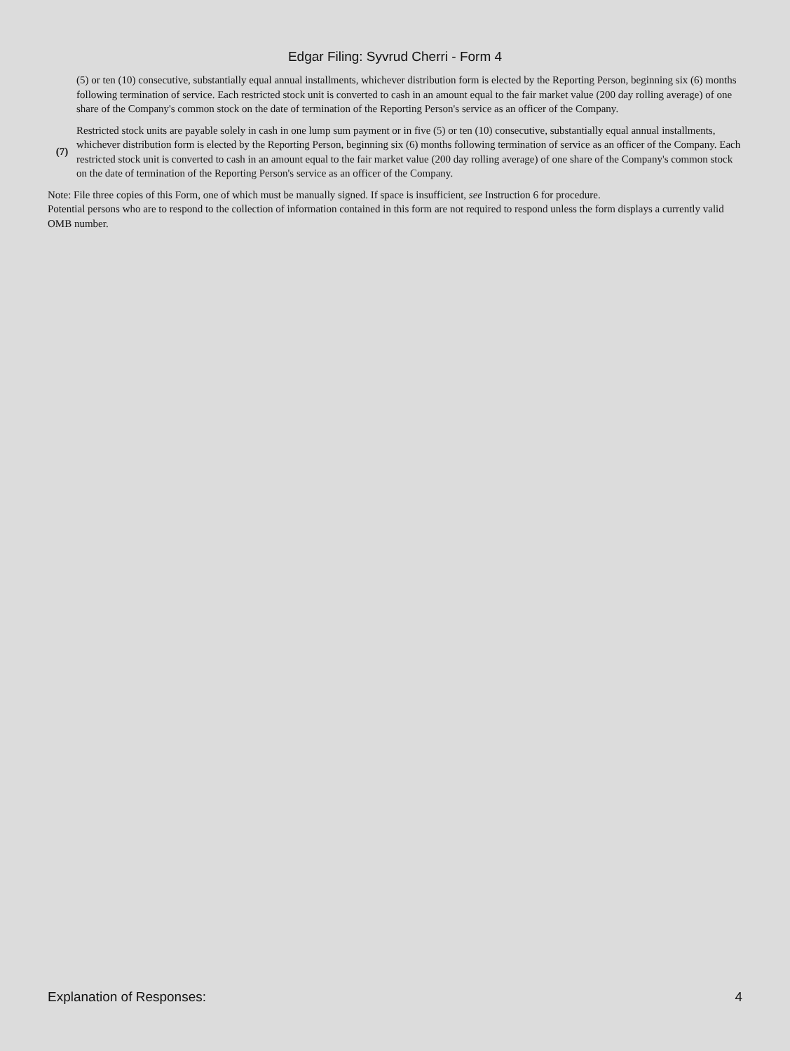Edgar Filing: Syvrud Cherri - Form 4
(5) or ten (10) consecutive, substantially equal annual installments, whichever distribution form is elected by the Reporting Person, beginning six (6) months following termination of service. Each restricted stock unit is converted to cash in an amount equal to the fair market value (200 day rolling average) of one share of the Company's common stock on the date of termination of the Reporting Person's service as an officer of the Company.
(7)
Restricted stock units are payable solely in cash in one lump sum payment or in five (5) or ten (10) consecutive, substantially equal annual installments, whichever distribution form is elected by the Reporting Person, beginning six (6) months following termination of service as an officer of the Company. Each restricted stock unit is converted to cash in an amount equal to the fair market value (200 day rolling average) of one share of the Company's common stock on the date of termination of the Reporting Person's service as an officer of the Company.
Note: File three copies of this Form, one of which must be manually signed. If space is insufficient, see Instruction 6 for procedure.
Potential persons who are to respond to the collection of information contained in this form are not required to respond unless the form displays a currently valid OMB number.
Explanation of Responses: 4